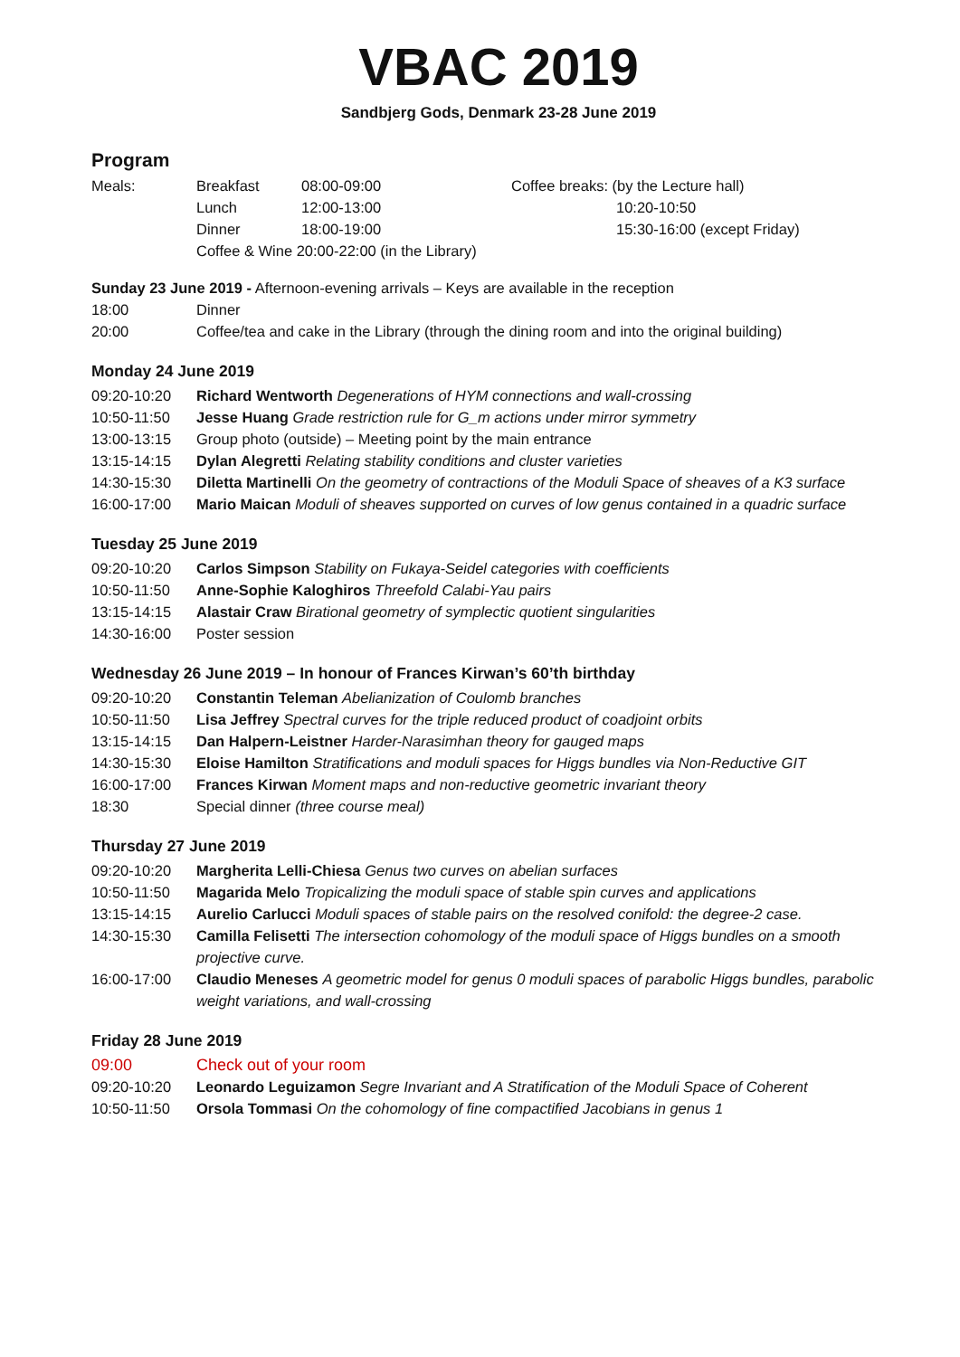VBAC 2019
Sandbjerg Gods, Denmark 23-28 June 2019
Program
| Meals: | Breakfast | 08:00-09:00 | Coffee breaks: (by the Lecture hall) | |
| | Lunch | 12:00-13:00 | | 10:20-10:50 |
| | Dinner | 18:00-19:00 | | 15:30-16:00 (except Friday) |
| | Coffee & Wine 20:00-22:00 (in the Library) | | | |
Sunday 23 June 2019 - Afternoon-evening arrivals – Keys are available in the reception
| 18:00 | Dinner |
| 20:00 | Coffee/tea and cake in the Library (through the dining room and into the original building) |
Monday 24 June 2019
| 09:20-10:20 | Richard Wentworth Degenerations of HYM connections and wall-crossing |
| 10:50-11:50 | Jesse Huang Grade restriction rule for G_m actions under mirror symmetry |
| 13:00-13:15 | Group photo (outside) – Meeting point by the main entrance |
| 13:15-14:15 | Dylan Alegretti Relating stability conditions and cluster varieties |
| 14:30-15:30 | Diletta Martinelli On the geometry of contractions of the Moduli Space of sheaves of a K3 surface |
| 16:00-17:00 | Mario Maican Moduli of sheaves supported on curves of low genus contained in a quadric surface |
Tuesday 25 June 2019
| 09:20-10:20 | Carlos Simpson Stability on Fukaya-Seidel categories with coefficients |
| 10:50-11:50 | Anne-Sophie Kaloghiros Threefold Calabi-Yau pairs |
| 13:15-14:15 | Alastair Craw Birational geometry of symplectic quotient singularities |
| 14:30-16:00 | Poster session |
Wednesday 26 June 2019 – In honour of Frances Kirwan’s 60’th birthday
| 09:20-10:20 | Constantin Teleman Abelianization of Coulomb branches |
| 10:50-11:50 | Lisa Jeffrey Spectral curves for the triple reduced product of coadjoint orbits |
| 13:15-14:15 | Dan Halpern-Leistner Harder-Narasimhan theory for gauged maps |
| 14:30-15:30 | Eloise Hamilton Stratifications and moduli spaces for Higgs bundles via Non-Reductive GIT |
| 16:00-17:00 | Frances Kirwan Moment maps and non-reductive geometric invariant theory |
| 18:30 | Special dinner (three course meal) |
Thursday 27 June 2019
| 09:20-10:20 | Margherita Lelli-Chiesa Genus two curves on abelian surfaces |
| 10:50-11:50 | Magarida Melo Tropicalizing the moduli space of stable spin curves and applications |
| 13:15-14:15 | Aurelio Carlucci Moduli spaces of stable pairs on the resolved conifold: the degree-2 case. |
| 14:30-15:30 | Camilla Felisetti The intersection cohomology of the moduli space of Higgs bundles on a smooth projective curve. |
| 16:00-17:00 | Claudio Meneses A geometric model for genus 0 moduli spaces of parabolic Higgs bundles, parabolic weight variations, and wall-crossing |
Friday 28 June 2019
| 09:00 | Check out of your room |
| 09:20-10:20 | Leonardo Leguizamon Segre Invariant and A Stratification of the Moduli Space of Coherent |
| 10:50-11:50 | Orsola Tommasi On the cohomology of fine compactified Jacobians in genus 1 |